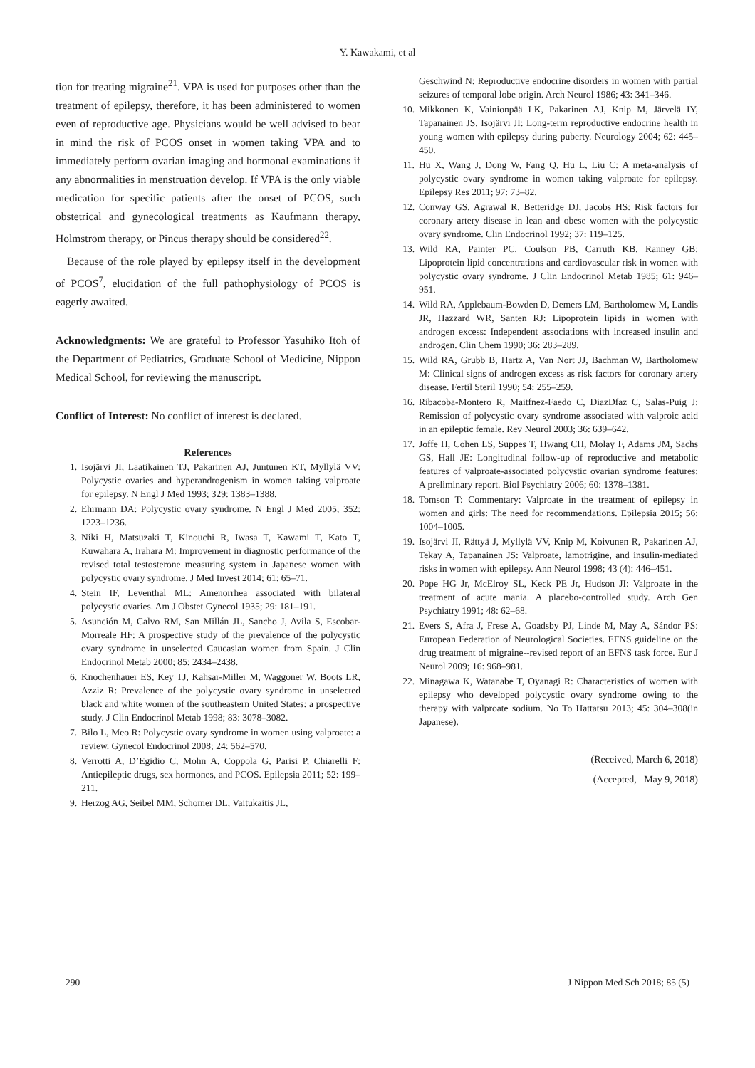Y. Kawakami, et al
tion for treating migraine<sup>21</sup>. VPA is used for purposes other than the treatment of epilepsy, therefore, it has been administered to women even of reproductive age. Physicians would be well advised to bear in mind the risk of PCOS onset in women taking VPA and to immediately perform ovarian imaging and hormonal examinations if any abnormalities in menstruation develop. If VPA is the only viable medication for specific patients after the onset of PCOS, such obstetrical and gynecological treatments as Kaufmann therapy, Holmstrom therapy, or Pincus therapy should be considered<sup>22</sup>.
Because of the role played by epilepsy itself in the development of PCOS<sup>7</sup>, elucidation of the full pathophysiology of PCOS is eagerly awaited.
Acknowledgments: We are grateful to Professor Yasuhiko Itoh of the Department of Pediatrics, Graduate School of Medicine, Nippon Medical School, for reviewing the manuscript.
Conflict of Interest: No conflict of interest is declared.
References
1. Isojärvi JI, Laatikainen TJ, Pakarinen AJ, Juntunen KT, Myllylä VV: Polycystic ovaries and hyperandrogenism in women taking valproate for epilepsy. N Engl J Med 1993; 329: 1383–1388.
2. Ehrmann DA: Polycystic ovary syndrome. N Engl J Med 2005; 352: 1223–1236.
3. Niki H, Matsuzaki T, Kinouchi R, Iwasa T, Kawami T, Kato T, Kuwahara A, Irahara M: Improvement in diagnostic performance of the revised total testosterone measuring system in Japanese women with polycystic ovary syndrome. J Med Invest 2014; 61: 65–71.
4. Stein IF, Leventhal ML: Amenorrhea associated with bilateral polycystic ovaries. Am J Obstet Gynecol 1935; 29: 181–191.
5. Asunción M, Calvo RM, San Millán JL, Sancho J, Avila S, Escobar-Morreale HF: A prospective study of the prevalence of the polycystic ovary syndrome in unselected Caucasian women from Spain. J Clin Endocrinol Metab 2000; 85: 2434–2438.
6. Knochenhauer ES, Key TJ, Kahsar-Miller M, Waggoner W, Boots LR, Azziz R: Prevalence of the polycystic ovary syndrome in unselected black and white women of the southeastern United States: a prospective study. J Clin Endocrinol Metab 1998; 83: 3078–3082.
7. Bilo L, Meo R: Polycystic ovary syndrome in women using valproate: a review. Gynecol Endocrinol 2008; 24: 562–570.
8. Verrotti A, D’Egidio C, Mohn A, Coppola G, Parisi P, Chiarelli F: Antiepileptic drugs, sex hormones, and PCOS. Epilepsia 2011; 52: 199–211.
9. Herzog AG, Seibel MM, Schomer DL, Vaitukaitis JL,
Geschwind N: Reproductive endocrine disorders in women with partial seizures of temporal lobe origin. Arch Neurol 1986; 43: 341–346.
10. Mikkonen K, Vainionpää LK, Pakarinen AJ, Knip M, Järvelä IY, Tapanainen JS, Isojärvi JI: Long-term reproductive endocrine health in young women with epilepsy during puberty. Neurology 2004; 62: 445–450.
11. Hu X, Wang J, Dong W, Fang Q, Hu L, Liu C: A meta-analysis of polycystic ovary syndrome in women taking valproate for epilepsy. Epilepsy Res 2011; 97: 73–82.
12. Conway GS, Agrawal R, Betteridge DJ, Jacobs HS: Risk factors for coronary artery disease in lean and obese women with the polycystic ovary syndrome. Clin Endocrinol 1992; 37: 119–125.
13. Wild RA, Painter PC, Coulson PB, Carruth KB, Ranney GB: Lipoprotein lipid concentrations and cardiovascular risk in women with polycystic ovary syndrome. J Clin Endocrinol Metab 1985; 61: 946–951.
14. Wild RA, Applebaum-Bowden D, Demers LM, Bartholomew M, Landis JR, Hazzard WR, Santen RJ: Lipoprotein lipids in women with androgen excess: Independent associations with increased insulin and androgen. Clin Chem 1990; 36: 283–289.
15. Wild RA, Grubb B, Hartz A, Van Nort JJ, Bachman W, Bartholomew M: Clinical signs of androgen excess as risk factors for coronary artery disease. Fertil Steril 1990; 54: 255–259.
16. Ribacoba-Montero R, Maitfnez-Faedo C, DiazDfaz C, Salas-Puig J: Remission of polycystic ovary syndrome associated with valproic acid in an epileptic female. Rev Neurol 2003; 36: 639–642.
17. Joffe H, Cohen LS, Suppes T, Hwang CH, Molay F, Adams JM, Sachs GS, Hall JE: Longitudinal follow-up of reproductive and metabolic features of valproate-associated polycystic ovarian syndrome features: A preliminary report. Biol Psychiatry 2006; 60: 1378–1381.
18. Tomson T: Commentary: Valproate in the treatment of epilepsy in women and girls: The need for recommendations. Epilepsia 2015; 56: 1004–1005.
19. Isojärvi JI, Rättyä J, Myllylä VV, Knip M, Koivunen R, Pakarinen AJ, Tekay A, Tapanainen JS: Valproate, lamotrigine, and insulin-mediated risks in women with epilepsy. Ann Neurol 1998; 43 (4): 446–451.
20. Pope HG Jr, McElroy SL, Keck PE Jr, Hudson JI: Valproate in the treatment of acute mania. A placebo-controlled study. Arch Gen Psychiatry 1991; 48: 62–68.
21. Evers S, Afra J, Frese A, Goadsby PJ, Linde M, May A, Sándor PS: European Federation of Neurological Societies. EFNS guideline on the drug treatment of migraine--revised report of an EFNS task force. Eur J Neurol 2009; 16: 968–981.
22. Minagawa K, Watanabe T, Oyanagi R: Characteristics of women with epilepsy who developed polycystic ovary syndrome owing to the therapy with valproate sodium. No To Hattatsu 2013; 45: 304–308(in Japanese).
(Received, March 6, 2018)
(Accepted, May 9, 2018)
290 J Nippon Med Sch 2018; 85 (5)